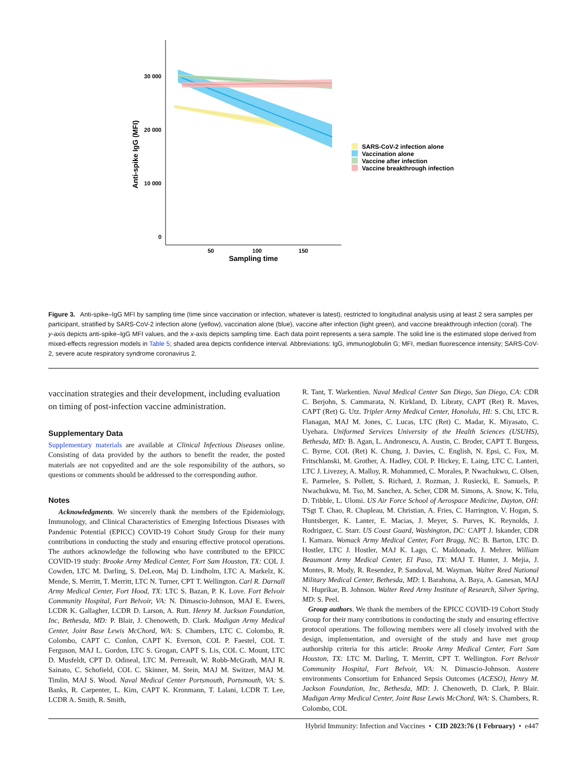30 000
20 000
10 000
0
50
100
150
Sampling time
Anti-spike IgG (MFI)
SARS-CoV-2 infection alone
Vaccination alone
Vaccine after infection
Vaccine breakthrough infection
Figure 3. Anti-spike–IgG MFI by sampling time (time since vaccination or infection, whatever is latest), restricted to longitudinal analysis using at least 2 sera samples per participant, stratified by SARS-CoV-2 infection alone (yellow), vaccination alone (blue), vaccine after infection (light green), and vaccine breakthrough infection (coral). The y-axis depicts anti-spike–IgG MFI values, and the x-axis depicts sampling time. Each data point represents a sera sample. The solid line is the estimated slope derived from mixed-effects regression models in Table 5; shaded area depicts confidence interval. Abbreviations: IgG, immunoglobulin G; MFI, median fluorescence intensity; SARS-CoV-2, severe acute respiratory syndrome coronavirus 2.
vaccination strategies and their development, including evaluation on timing of post-infection vaccine administration.
Supplementary Data
Supplementary materials are available at Clinical Infectious Diseases online. Consisting of data provided by the authors to benefit the reader, the posted materials are not copyedited and are the sole responsibility of the authors, so questions or comments should be addressed to the corresponding author.
Notes
Acknowledgments. We sincerely thank the members of the Epidemiology, Immunology, and Clinical Characteristics of Emerging Infectious Diseases with Pandemic Potential (EPICC) COVID-19 Cohort Study Group for their many contributions in conducting the study and ensuring effective protocol operations. The authors acknowledge the following who have contributed to the EPICC COVID-19 study: Brooke Army Medical Center, Fort Sam Houston, TX: COL J. Cowden, LTC M. Darling, S. DeLeon, Maj D. Lindholm, LTC A. Markelz, K. Mende, S. Merritt, T. Merritt, LTC N. Turner, CPT T. Wellington. Carl R. Darnall Army Medical Center, Fort Hood, TX: LTC S. Bazan, P. K. Love. Fort Belvoir Community Hospital, Fort Belvoir, VA: N. Dimascio-Johnson, MAJ E. Ewers, LCDR K. Gallagher, LCDR D. Larson, A. Rutt. Henry M. Jackson Foundation, Inc, Bethesda, MD: P. Blair, J. Chenoweth, D. Clark. Madigan Army Medical Center, Joint Base Lewis McChord, WA: S. Chambers, LTC C. Colombo, R. Colombo, CAPT C. Conlon, CAPT K. Everson, COL P. Faestel, COL T. Ferguson, MAJ L. Gordon, LTC S. Grogan, CAPT S. Lis, COL C. Mount, LTC D. Musfeldt, CPT D. Odineal, LTC M. Perreault, W. Robb-McGrath, MAJ R. Sainato, C. Schofield, COL C. Skinner, M. Stein, MAJ M. Switzer, MAJ M. Timlin, MAJ S. Wood. Naval Medical Center Portsmouth, Portsmouth, VA: S. Banks, R. Carpenter, L. Kim, CAPT K. Kronmann, T. Lalani, LCDR T. Lee, LCDR A. Smith, R. Smith,
R. Tant, T. Warkentien. Naval Medical Center San Diego, San Diego, CA: CDR C. Berjohn, S. Cammarata, N. Kirkland, D. Libraty, CAPT (Ret) R. Maves, CAPT (Ret) G. Utz. Tripler Army Medical Center, Honolulu, HI: S. Chi, LTC R. Flanagan, MAJ M. Jones, C. Lucas, LTC (Ret) C. Madar, K. Miyasato, C. Uyehara. Uniformed Services University of the Health Sciences (USUHS), Bethesda, MD: B. Agan, L. Andronescu, A. Austin, C. Broder, CAPT T. Burgess, C. Byrne, COL (Ret) K. Chung, J. Davies, C. English, N. Epsi, C. Fox, M. Fritschlanski, M. Grother, A. Hadley, COL P. Hickey, E. Laing, LTC C. Lanteri, LTC J. Livezey, A. Malloy, R. Mohammed, C. Morales, P. Nwachukwu, C. Olsen, E. Parmelee, S. Pollett, S. Richard, J. Rozman, J. Rusiecki, E. Samuels, P. Nwachukwu, M. Tso, M. Sanchez, A. Scher, CDR M. Simons, A. Snow, K. Telu, D. Tribble, L. Ulomi. US Air Force School of Aerospace Medicine, Dayton, OH: TSgt T. Chao, R. Chapleau, M. Christian, A. Fries, C. Harrington, V. Hogan, S. Huntsberger, K. Lanter, E. Macias, J. Meyer, S. Purves, K. Reynolds, J. Rodriguez, C. Starr. US Coast Guard, Washington, DC: CAPT J. Iskander, CDR I. Kamara. Womack Army Medical Center, Fort Bragg, NC: B. Barton, LTC D. Hostler, LTC J. Hostler, MAJ K. Lago, C. Maldonado, J. Mehrer. William Beaumont Army Medical Center, El Paso, TX: MAJ T. Hunter, J. Mejia, J. Montes, R. Mody, R. Resendez, P. Sandoval, M. Wayman. Walter Reed National Military Medical Center, Bethesda, MD: I. Barahona, A. Baya, A. Ganesan, MAJ N. Huprikar, B. Johnson. Walter Reed Army Institute of Research, Silver Spring, MD: S. Peel.
Group authors. We thank the members of the EPICC COVID-19 Cohort Study Group for their many contributions in conducting the study and ensuring effective protocol operations. The following members were all closely involved with the design, implementation, and oversight of the study and have met group authorship criteria for this article: Brooke Army Medical Center, Fort Sam Houston, TX: LTC M. Darling, T. Merritt, CPT T. Wellington. Fort Belvoir Community Hospital, Fort Belvoir, VA: N. Dimascio-Johnson. Austere environments Consortium for Enhanced Sepsis Outcomes (ACESO), Henry M. Jackson Foundation, Inc, Bethesda, MD: J. Chenoweth, D. Clark, P. Blair. Madigan Army Medical Center, Joint Base Lewis McChord, WA: S. Chambers, R. Colombo, COL
Hybrid Immunity: Infection and Vaccines • CID 2023:76 (1 February) • e447